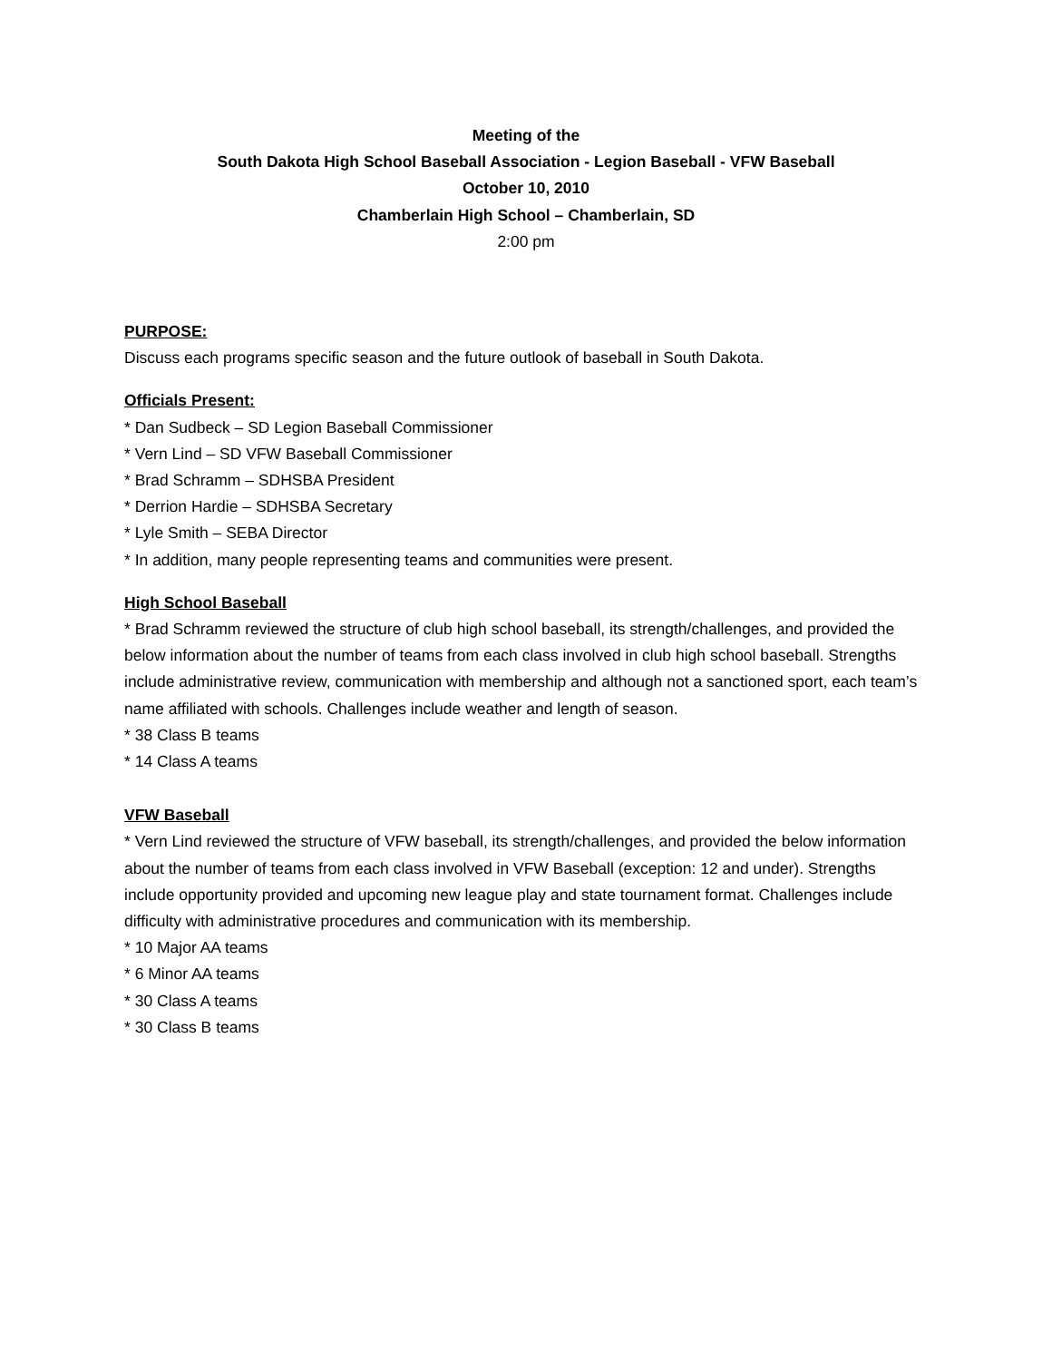Meeting of the
South Dakota High School Baseball Association - Legion Baseball - VFW Baseball
October 10, 2010
Chamberlain High School – Chamberlain, SD
2:00 pm
PURPOSE:
Discuss each programs specific season and the future outlook of baseball in South Dakota.
Officials Present:
* Dan Sudbeck – SD Legion Baseball Commissioner
* Vern Lind – SD VFW Baseball Commissioner
* Brad Schramm – SDHSBA President
* Derrion Hardie – SDHSBA Secretary
* Lyle Smith – SEBA Director
* In addition, many people representing teams and communities were present.
High School Baseball
* Brad Schramm reviewed the structure of club high school baseball, its strength/challenges, and provided the below information about the number of teams from each class involved in club high school baseball. Strengths include administrative review, communication with membership and although not a sanctioned sport, each team’s name affiliated with schools. Challenges include weather and length of season.
* 38 Class B teams
* 14 Class A teams
VFW Baseball
* Vern Lind reviewed the structure of VFW baseball, its strength/challenges, and provided the below information about the number of teams from each class involved in VFW Baseball (exception: 12 and under). Strengths include opportunity provided and upcoming new league play and state tournament format. Challenges include difficulty with administrative procedures and communication with its membership.
* 10 Major AA teams
* 6 Minor AA teams
* 30 Class A teams
* 30 Class B teams